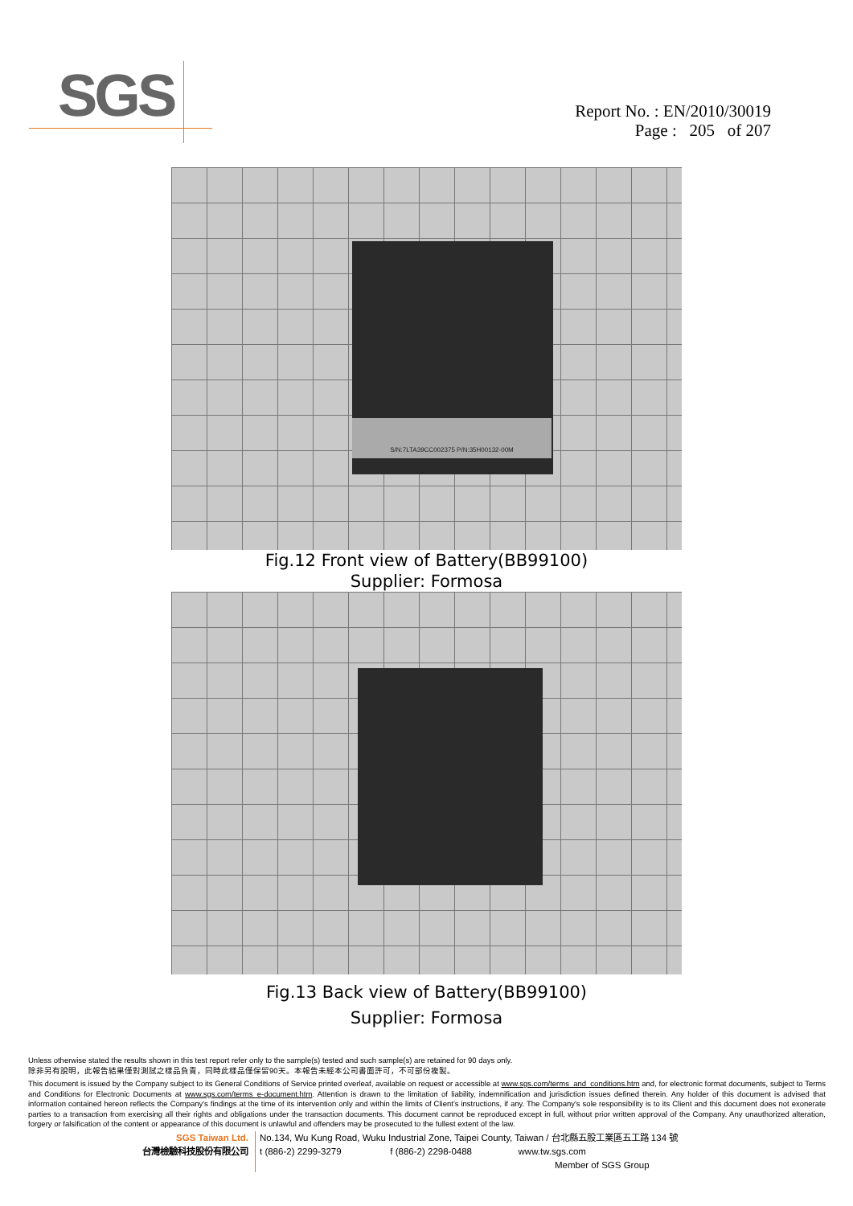SGS
Report No. : EN/2010/30019
Page : 205 of 207
S/N:7LTA39CC002375 P/N:35H00132-00M
Fig.12 Front view of Battery(BB99100)
Supplier: Formosa
Fig.13 Back view of Battery(BB99100)
Supplier: Formosa
Unless otherwise stated the results shown in this test report refer only to the sample(s) tested and such sample(s) are retained for 90 days only.
除非另有說明，此報告結果僅對測試之樣品負責，同時此樣品僅保留90天。本報告未經本公司書面許可，不可部份複製。
This document is issued by the Company subject to its General Conditions of Service printed overleaf, available on request or accessible at www.sgs.com/terms_and_conditions.htm and, for electronic format documents, subject to Terms and Conditions for Electronic Documents at www.sgs.com/terms_e-document.htm. Attention is drawn to the limitation of liability, indemnification and jurisdiction issues defined therein. Any holder of this document is advised that information contained hereon reflects the Company's findings at the time of its intervention only and within the limits of Client's instructions, if any. The Company's sole responsibility is to its Client and this document does not exonerate parties to a transaction from exercising all their rights and obligations under the transaction documents. This document cannot be reproduced except in full, without prior written approval of the Company. Any unauthorized alteration, forgery or falsification of the content or appearance of this document is unlawful and offenders may be prosecuted to the fullest extent of the law.
SGS Taiwan Ltd.
台灣檢驗科技股份有限公司
No.134, Wu Kung Road, Wuku Industrial Zone, Taipei County, Taiwan / 台北縣五股工業區五工路 134 號
t (886-2) 2299-3279 f (886-2) 2298-0488 www.tw.sgs.com
Member of SGS Group